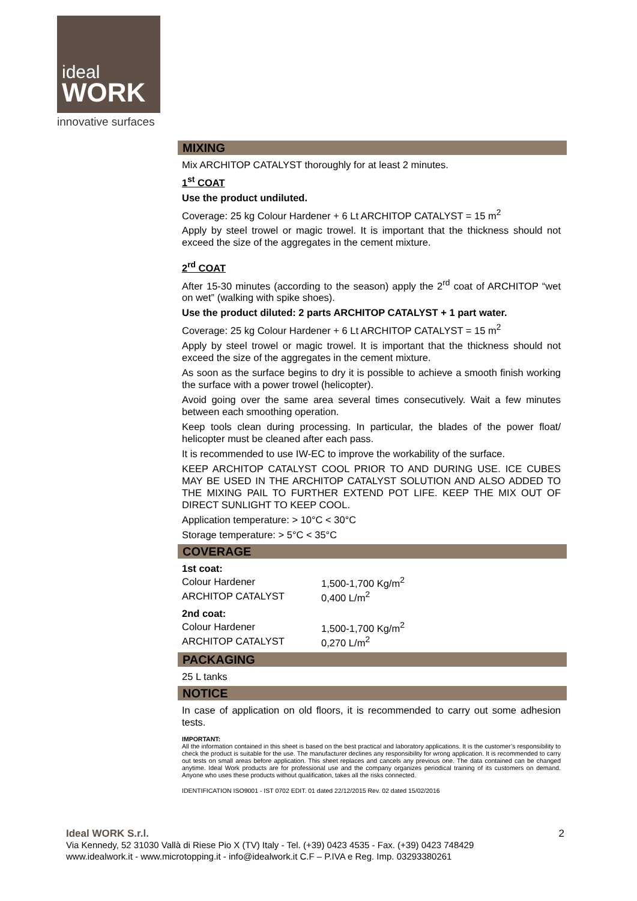ideal
WORK
innovative surfaces
MIXING
Mix ARCHITOP CATALYST thoroughly for at least 2 minutes.
1<sup>st</sup> COAT
Use the product undiluted.
Coverage: 25 kg Colour Hardener + 6 Lt ARCHITOP CATALYST = 15 m<sup>2</sup>
Apply by steel trowel or magic trowel. It is important that the thickness should not exceed the size of the aggregates in the cement mixture.
2<sup>rd</sup> COAT
After 15-30 minutes (according to the season) apply the 2<sup>rd</sup> coat of ARCHITOP “wet on wet” (walking with spike shoes).
Use the product diluted: 2 parts ARCHITOP CATALYST + 1 part water.
Coverage: 25 kg Colour Hardener + 6 Lt ARCHITOP CATALYST = 15 m<sup>2</sup>
Apply by steel trowel or magic trowel. It is important that the thickness should not exceed the size of the aggregates in the cement mixture.
As soon as the surface begins to dry it is possible to achieve a smooth finish working the surface with a power trowel (helicopter).
Avoid going over the same area several times consecutively. Wait a few minutes between each smoothing operation.
Keep tools clean during processing. In particular, the blades of the power float/ helicopter must be cleaned after each pass.
It is recommended to use IW-EC to improve the workability of the surface.
KEEP ARCHITOP CATALYST COOL PRIOR TO AND DURING USE. ICE CUBES MAY BE USED IN THE ARCHITOP CATALYST SOLUTION AND ALSO ADDED TO THE MIXING PAIL TO FURTHER EXTEND POT LIFE. KEEP THE MIX OUT OF DIRECT SUNLIGHT TO KEEP COOL.
Application temperature: > 10°C < 30°C
Storage temperature: > 5°C < 35°C
COVERAGE
1st coat:
| Colour Hardener | 1,500-1,700 Kg/m<sup>2</sup> |
| ARCHITOP CATALYST | 0,400 L/m<sup>2</sup> |
2nd coat:
| Colour Hardener | 1,500-1,700 Kg/m<sup>2</sup> |
| ARCHITOP CATALYST | 0,270 L/m<sup>2</sup> |
PACKAGING
25 L tanks
NOTICE
In case of application on old floors, it is recommended to carry out some adhesion tests.
IMPORTANT:
All the information contained in this sheet is based on the best practical and laboratory applications. It is the customer’s responsibility to check the product is suitable for the use. The manufacturer declines any responsibility for wrong application. It is recommended to carry out tests on small areas before application. This sheet replaces and cancels any previous one. The data contained can be changed anytime. Ideal Work products are for professional use and the company organizes periodical training of its customers on demand. Anyone who uses these products without qualification, takes all the risks connected.
IDENTIFICATION ISO9001 - IST 0702 EDIT. 01 dated 22/12/2015 Rev. 02 dated 15/02/2016
Ideal WORK S.r.l. 2
Via Kennedy, 52 31030 Vallà di Riese Pio X (TV) Italy - Tel. (+39) 0423 4535 - Fax. (+39) 0423 748429
www.idealwork.it - www.microtopping.it - info@idealwork.it C.F – P.IVA e Reg. Imp. 03293380261